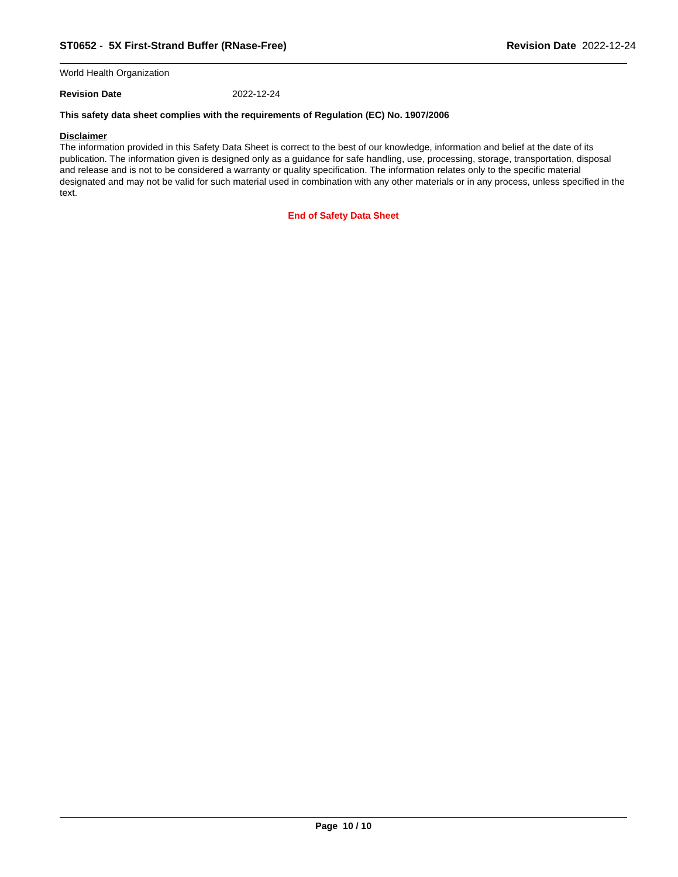ST0652 - 5X First-Strand Buffer (RNase-Free)
Revision Date 2022-12-24
World Health Organization
Revision Date 2022-12-24
This safety data sheet complies with the requirements of Regulation (EC) No. 1907/2006
Disclaimer
The information provided in this Safety Data Sheet is correct to the best of our knowledge, information and belief at the date of its publication. The information given is designed only as a guidance for safe handling, use, processing, storage, transportation, disposal and release and is not to be considered a warranty or quality specification. The information relates only to the specific material designated and may not be valid for such material used in combination with any other materials or in any process, unless specified in the text.
End of Safety Data Sheet
Page 10 / 10